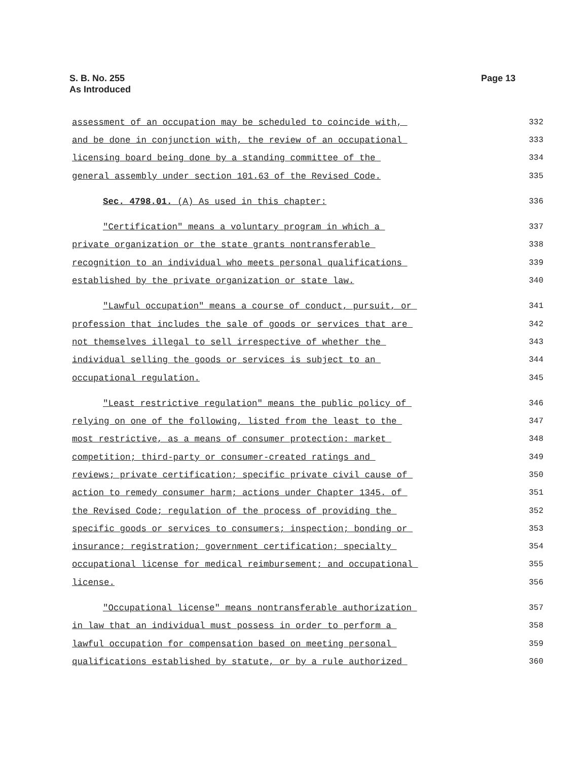S. B. No. 255
As Introduced
Page 13
assessment of an occupation may be scheduled to coincide with, 332
and be done in conjunction with, the review of an occupational 333
licensing board being done by a standing committee of the 334
general assembly under section 101.63 of the Revised Code. 335
Sec. 4798.01. (A) As used in this chapter: 336
"Certification" means a voluntary program in which a 337
private organization or the state grants nontransferable 338
recognition to an individual who meets personal qualifications 339
established by the private organization or state law. 340
"Lawful occupation" means a course of conduct, pursuit, or 341
profession that includes the sale of goods or services that are 342
not themselves illegal to sell irrespective of whether the 343
individual selling the goods or services is subject to an 344
occupational regulation. 345
"Least restrictive regulation" means the public policy of 346
relying on one of the following, listed from the least to the 347
most restrictive, as a means of consumer protection: market 348
competition; third-party or consumer-created ratings and 349
reviews; private certification; specific private civil cause of 350
action to remedy consumer harm; actions under Chapter 1345. of 351
the Revised Code; regulation of the process of providing the 352
specific goods or services to consumers; inspection; bonding or 353
insurance; registration; government certification; specialty 354
occupational license for medical reimbursement; and occupational 355
license. 356
"Occupational license" means nontransferable authorization 357
in law that an individual must possess in order to perform a 358
lawful occupation for compensation based on meeting personal 359
qualifications established by statute, or by a rule authorized 360